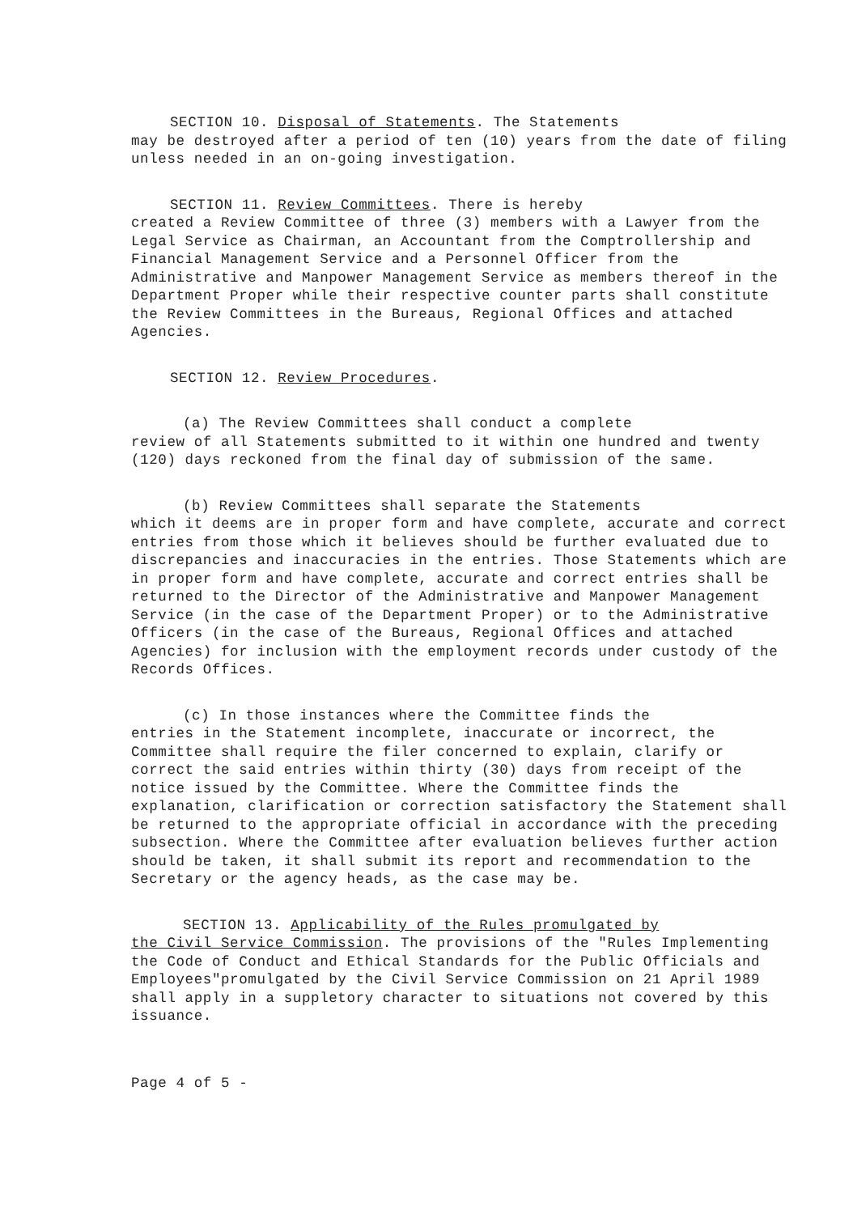SECTION 10. Disposal of Statements. The Statements
may be destroyed after a period of ten (10) years from the date of filing unless needed in an on-going investigation.
SECTION 11. Review Committees. There is hereby
created a Review Committee of three (3) members with a Lawyer from the Legal Service as Chairman, an Accountant from the Comptrollership and Financial Management Service and a Personnel Officer from the Administrative and Manpower Management Service as members thereof in the Department Proper while their respective counter parts shall constitute the Review Committees in the Bureaus, Regional Offices and attached Agencies.
SECTION 12. Review Procedures.
(a) The Review Committees shall conduct a complete
review of all Statements submitted to it within one hundred and twenty (120) days reckoned from the final day of submission of the same.
(b) Review Committees shall separate the Statements
which it deems are in proper form and have complete, accurate and correct entries from those which it believes should be further evaluated due to discrepancies and inaccuracies in the entries. Those Statements which are in proper form and have complete, accurate and correct entries shall be returned to the Director of the Administrative and Manpower Management Service (in the case of the Department Proper) or to the Administrative Officers (in the case of the Bureaus, Regional Offices and attached Agencies) for inclusion with the employment records under custody of the Records Offices.
(c) In those instances where the Committee finds the
entries in the Statement incomplete, inaccurate or incorrect, the Committee shall require the filer concerned to explain, clarify or correct the said entries within thirty (30) days from receipt of the notice issued by the Committee. Where the Committee finds the explanation, clarification or correction satisfactory the Statement shall be returned to the appropriate official in accordance with the preceding subsection. Where the Committee after evaluation believes further action should be taken, it shall submit its report and recommendation to the Secretary or the agency heads, as the case may be.
SECTION 13. Applicability of the Rules promulgated by
the Civil Service Commission. The provisions of the "Rules Implementing the Code of Conduct and Ethical Standards for the Public Officials and Employees"promulgated by the Civil Service Commission on 21 April 1989 shall apply in a suppletory character to situations not covered by this issuance.
Page 4 of 5 -